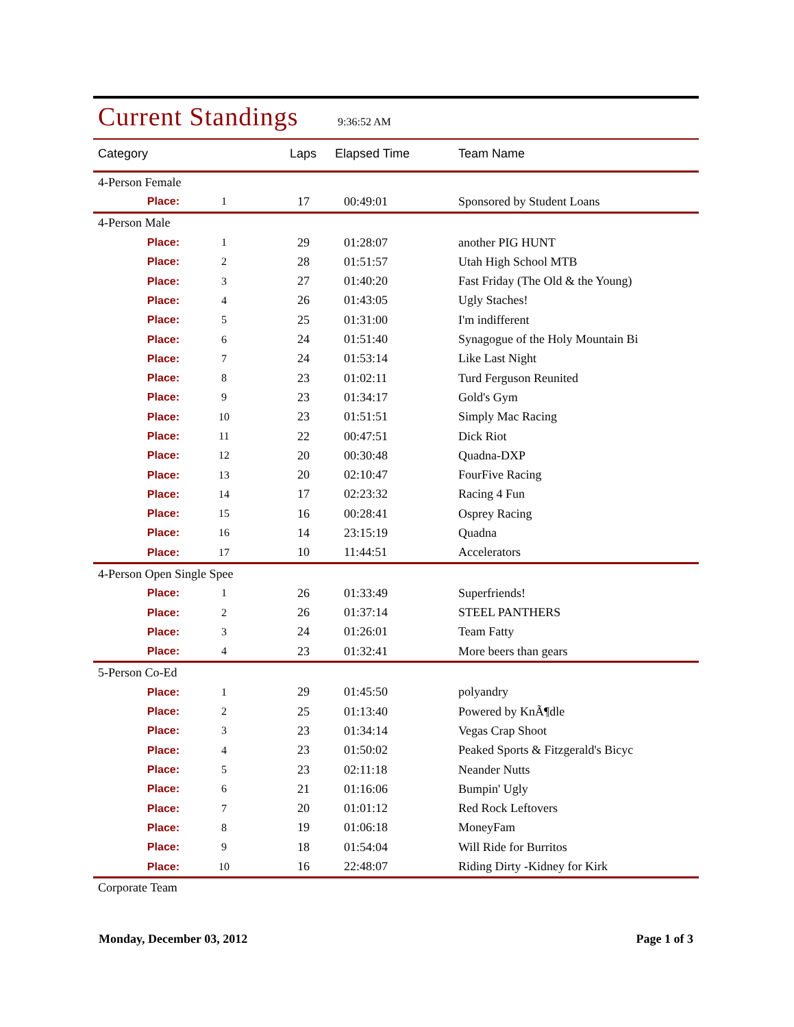Current Standings
9:36:52 AM
| Category | | Laps | Elapsed Time | Team Name |
| --- | --- | --- | --- | --- |
| 4-Person Female | | | | |
| Place: | 1 | 17 | 00:49:01 | Sponsored by Student Loans |
| 4-Person Male | | | | |
| Place: | 1 | 29 | 01:28:07 | another PIG HUNT |
| Place: | 2 | 28 | 01:51:57 | Utah High School MTB |
| Place: | 3 | 27 | 01:40:20 | Fast Friday (The Old & the Young) |
| Place: | 4 | 26 | 01:43:05 | Ugly Staches! |
| Place: | 5 | 25 | 01:31:00 | I'm indifferent |
| Place: | 6 | 24 | 01:51:40 | Synagogue of the Holy Mountain Bi |
| Place: | 7 | 24 | 01:53:14 | Like Last Night |
| Place: | 8 | 23 | 01:02:11 | Turd Ferguson Reunited |
| Place: | 9 | 23 | 01:34:17 | Gold's Gym |
| Place: | 10 | 23 | 01:51:51 | Simply Mac Racing |
| Place: | 11 | 22 | 00:47:51 | Dick Riot |
| Place: | 12 | 20 | 00:30:48 | Quadna-DXP |
| Place: | 13 | 20 | 02:10:47 | FourFive Racing |
| Place: | 14 | 17 | 02:23:32 | Racing 4 Fun |
| Place: | 15 | 16 | 00:28:41 | Osprey Racing |
| Place: | 16 | 14 | 23:15:19 | Quadna |
| Place: | 17 | 10 | 11:44:51 | Accelerators |
| 4-Person Open Single Spee | | | | |
| Place: | 1 | 26 | 01:33:49 | Superfriends! |
| Place: | 2 | 26 | 01:37:14 | STEEL PANTHERS |
| Place: | 3 | 24 | 01:26:01 | Team Fatty |
| Place: | 4 | 23 | 01:32:41 | More beers than gears |
| 5-Person Co-Ed | | | | |
| Place: | 1 | 29 | 01:45:50 | polyandry |
| Place: | 2 | 25 | 01:13:40 | Powered by KnÃ¶dle |
| Place: | 3 | 23 | 01:34:14 | Vegas Crap Shoot |
| Place: | 4 | 23 | 01:50:02 | Peaked Sports & Fitzgerald's Bicyc |
| Place: | 5 | 23 | 02:11:18 | Neander Nutts |
| Place: | 6 | 21 | 01:16:06 | Bumpin' Ugly |
| Place: | 7 | 20 | 01:01:12 | Red Rock Leftovers |
| Place: | 8 | 19 | 01:06:18 | MoneyFam |
| Place: | 9 | 18 | 01:54:04 | Will Ride for Burritos |
| Place: | 10 | 16 | 22:48:07 | Riding Dirty -Kidney for Kirk |
| Corporate Team | | | | |
Monday, December 03, 2012 Page 1 of 3